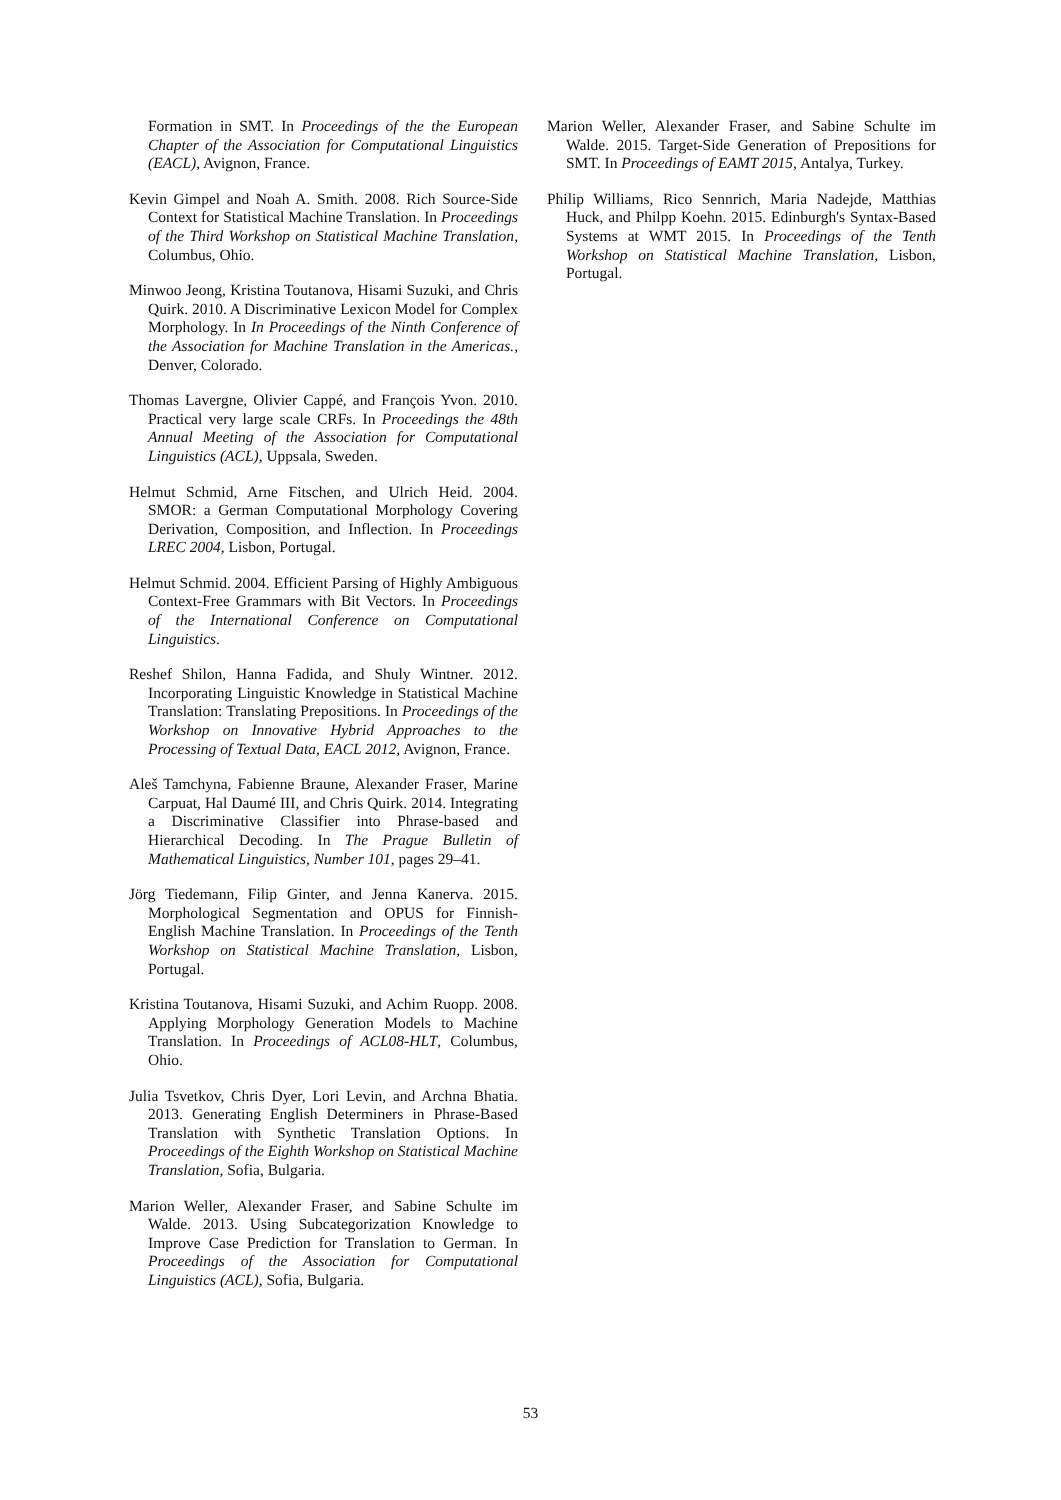Formation in SMT. In Proceedings of the the European Chapter of the Association for Computational Linguistics (EACL), Avignon, France.
Kevin Gimpel and Noah A. Smith. 2008. Rich Source-Side Context for Statistical Machine Translation. In Proceedings of the Third Workshop on Statistical Machine Translation, Columbus, Ohio.
Minwoo Jeong, Kristina Toutanova, Hisami Suzuki, and Chris Quirk. 2010. A Discriminative Lexicon Model for Complex Morphology. In In Proceedings of the Ninth Conference of the Association for Machine Translation in the Americas., Denver, Colorado.
Thomas Lavergne, Olivier Cappé, and François Yvon. 2010. Practical very large scale CRFs. In Proceedings the 48th Annual Meeting of the Association for Computational Linguistics (ACL), Uppsala, Sweden.
Helmut Schmid, Arne Fitschen, and Ulrich Heid. 2004. SMOR: a German Computational Morphology Covering Derivation, Composition, and Inflection. In Proceedings LREC 2004, Lisbon, Portugal.
Helmut Schmid. 2004. Efficient Parsing of Highly Ambiguous Context-Free Grammars with Bit Vectors. In Proceedings of the International Conference on Computational Linguistics.
Reshef Shilon, Hanna Fadida, and Shuly Wintner. 2012. Incorporating Linguistic Knowledge in Statistical Machine Translation: Translating Prepositions. In Proceedings of the Workshop on Innovative Hybrid Approaches to the Processing of Textual Data, EACL 2012, Avignon, France.
Aleš Tamchyna, Fabienne Braune, Alexander Fraser, Marine Carpuat, Hal Daumé III, and Chris Quirk. 2014. Integrating a Discriminative Classifier into Phrase-based and Hierarchical Decoding. In The Prague Bulletin of Mathematical Linguistics, Number 101, pages 29–41.
Jörg Tiedemann, Filip Ginter, and Jenna Kanerva. 2015. Morphological Segmentation and OPUS for Finnish-English Machine Translation. In Proceedings of the Tenth Workshop on Statistical Machine Translation, Lisbon, Portugal.
Kristina Toutanova, Hisami Suzuki, and Achim Ruopp. 2008. Applying Morphology Generation Models to Machine Translation. In Proceedings of ACL08-HLT, Columbus, Ohio.
Julia Tsvetkov, Chris Dyer, Lori Levin, and Archna Bhatia. 2013. Generating English Determiners in Phrase-Based Translation with Synthetic Translation Options. In Proceedings of the Eighth Workshop on Statistical Machine Translation, Sofia, Bulgaria.
Marion Weller, Alexander Fraser, and Sabine Schulte im Walde. 2013. Using Subcategorization Knowledge to Improve Case Prediction for Translation to German. In Proceedings of the Association for Computational Linguistics (ACL), Sofia, Bulgaria.
Marion Weller, Alexander Fraser, and Sabine Schulte im Walde. 2015. Target-Side Generation of Prepositions for SMT. In Proceedings of EAMT 2015, Antalya, Turkey.
Philip Williams, Rico Sennrich, Maria Nadejde, Matthias Huck, and Philpp Koehn. 2015. Edinburgh's Syntax-Based Systems at WMT 2015. In Proceedings of the Tenth Workshop on Statistical Machine Translation, Lisbon, Portugal.
53